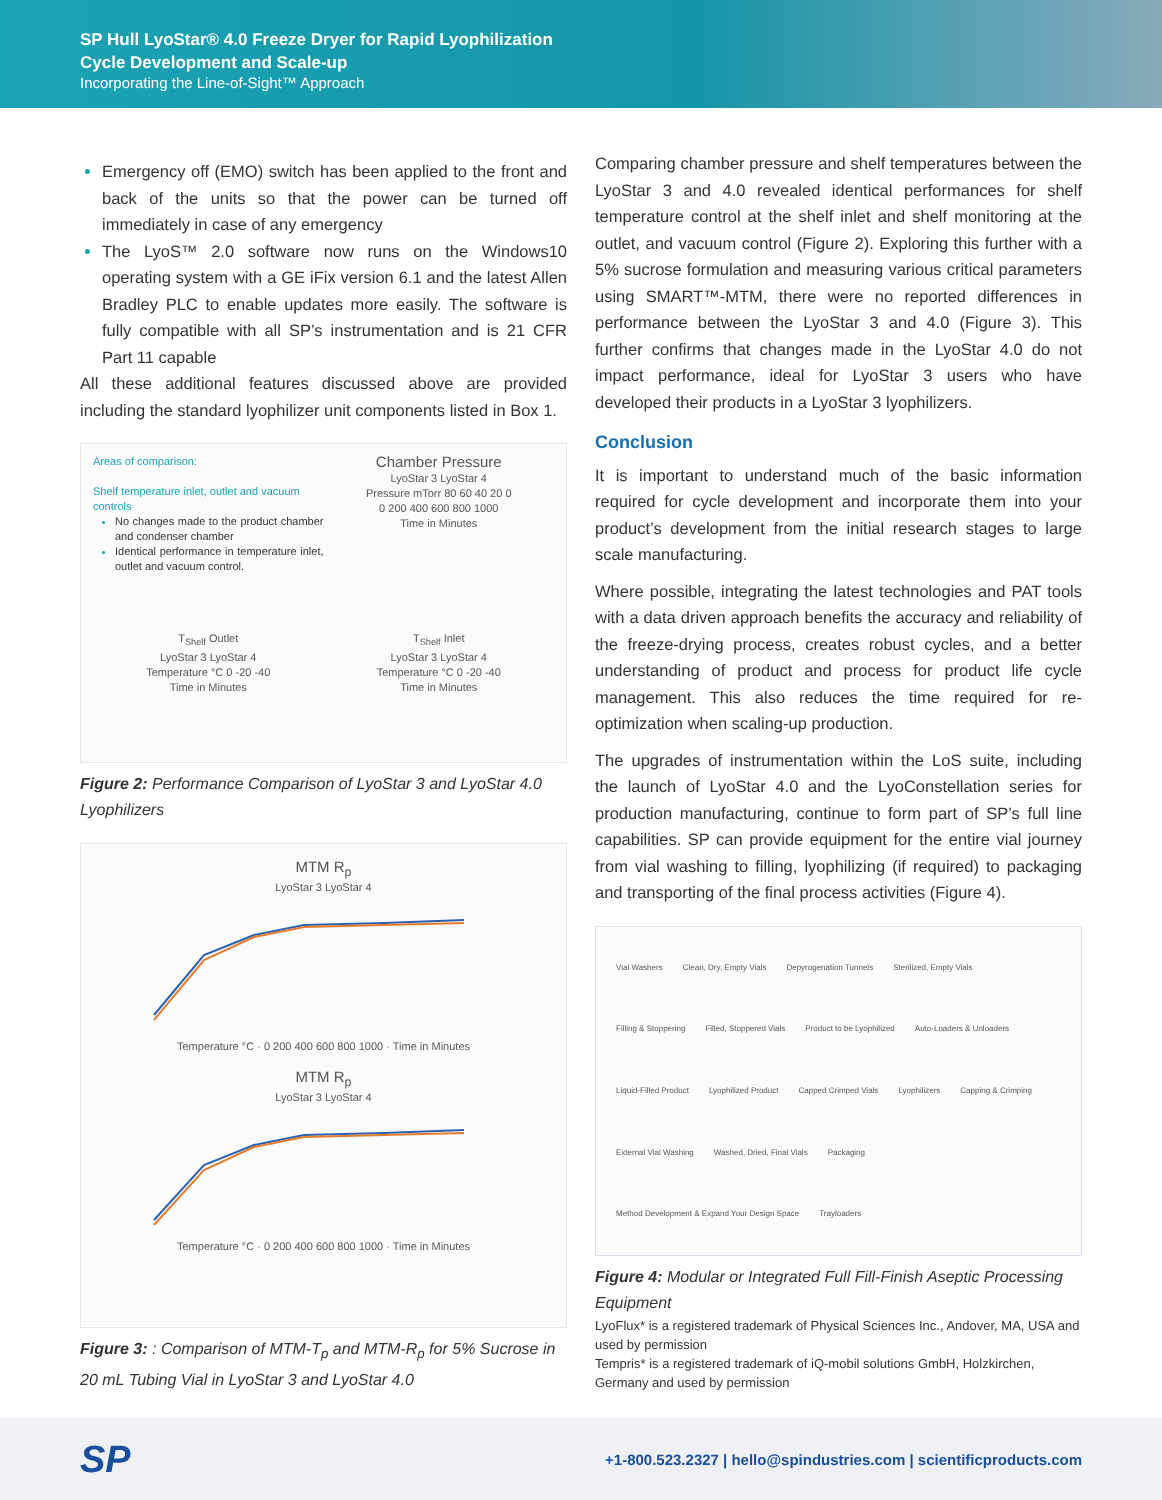SP Hull LyoStar® 4.0 Freeze Dryer for Rapid Lyophilization
Cycle Development and Scale-up
Incorporating the Line-of-Sight™ Approach
Emergency off (EMO) switch has been applied to the front and back of the units so that the power can be turned off immediately in case of any emergency
The LyoS™ 2.0 software now runs on the Windows10 operating system with a GE iFix version 6.1 and the latest Allen Bradley PLC to enable updates more easily. The software is fully compatible with all SP’s instrumentation and is 21 CFR Part 11 capable
All these additional features discussed above are provided including the standard lyophilizer unit components listed in Box 1.
Areas of comparison:
Shelf temperature inlet, outlet and vacuum controls
No changes made to the product chamber and condenser chamber
Identical performance in temperature inlet, outlet and vacuum control.
Chamber Pressure
LyoStar 3 LyoStar 4
Pressure mTorr 80 60 40 20 0
0 200 400 600 800 1000
Time in Minutes
T<sub>Shelf</sub> Outlet
LyoStar 3 LyoStar 4
Temperature °C 0 -20 -40
Time in Minutes
T<sub>Shelf</sub> Inlet
LyoStar 3 LyoStar 4
Temperature °C 0 -20 -40
Time in Minutes
Figure 2: Performance Comparison of LyoStar 3 and LyoStar 4.0 Lyophilizers
MTM R<sub>p</sub>
LyoStar 3 LyoStar 4
Temperature °C · 0 200 400 600 800 1000 · Time in Minutes
MTM R<sub>p</sub>
LyoStar 3 LyoStar 4
Temperature °C · 0 200 400 600 800 1000 · Time in Minutes
Figure 3: : Comparison of MTM-T<sub>p</sub> and MTM-R<sub>p</sub> for 5% Sucrose in 20 mL Tubing Vial in LyoStar 3 and LyoStar 4.0
Comparing chamber pressure and shelf temperatures between the LyoStar 3 and 4.0 revealed identical performances for shelf temperature control at the shelf inlet and shelf monitoring at the outlet, and vacuum control (Figure 2). Exploring this further with a 5% sucrose formulation and measuring various critical parameters using SMART™-MTM, there were no reported differences in performance between the LyoStar 3 and 4.0 (Figure 3). This further confirms that changes made in the LyoStar 4.0 do not impact performance, ideal for LyoStar 3 users who have developed their products in a LyoStar 3 lyophilizers.
Conclusion
It is important to understand much of the basic information required for cycle development and incorporate them into your product’s development from the initial research stages to large scale manufacturing.
Where possible, integrating the latest technologies and PAT tools with a data driven approach benefits the accuracy and reliability of the freeze-drying process, creates robust cycles, and a better understanding of product and process for product life cycle management. This also reduces the time required for re-optimization when scaling-up production.
The upgrades of instrumentation within the LoS suite, including the launch of LyoStar 4.0 and the LyoConstellation series for production manufacturing, continue to form part of SP’s full line capabilities. SP can provide equipment for the entire vial journey from vial washing to filling, lyophilizing (if required) to packaging and transporting of the final process activities (Figure 4).
Vial Washers Clean, Dry, Empty Vials Depyrogenation Tunnels Sterilized, Empty Vials Filling & Stoppering Filled, Stoppered Vials Product to be Lyophilized Auto-Loaders & Unloaders Liquid-Filled Product Lyophilized Product Capped Crimped Vials Lyophilizers Capping & Crimping External Vial Washing Washed, Dried, Final Vials Packaging Method Development & Expand Your Design Space Trayloaders
Figure 4: Modular or Integrated Full Fill-Finish Aseptic Processing Equipment
LyoFlux* is a registered trademark of Physical Sciences Inc., Andover, MA, USA and used by permission
Tempris* is a registered trademark of iQ-mobil solutions GmbH, Holzkirchen, Germany and used by permission
SP +1-800.523.2327 | hello@spindustries.com | scientificproducts.com